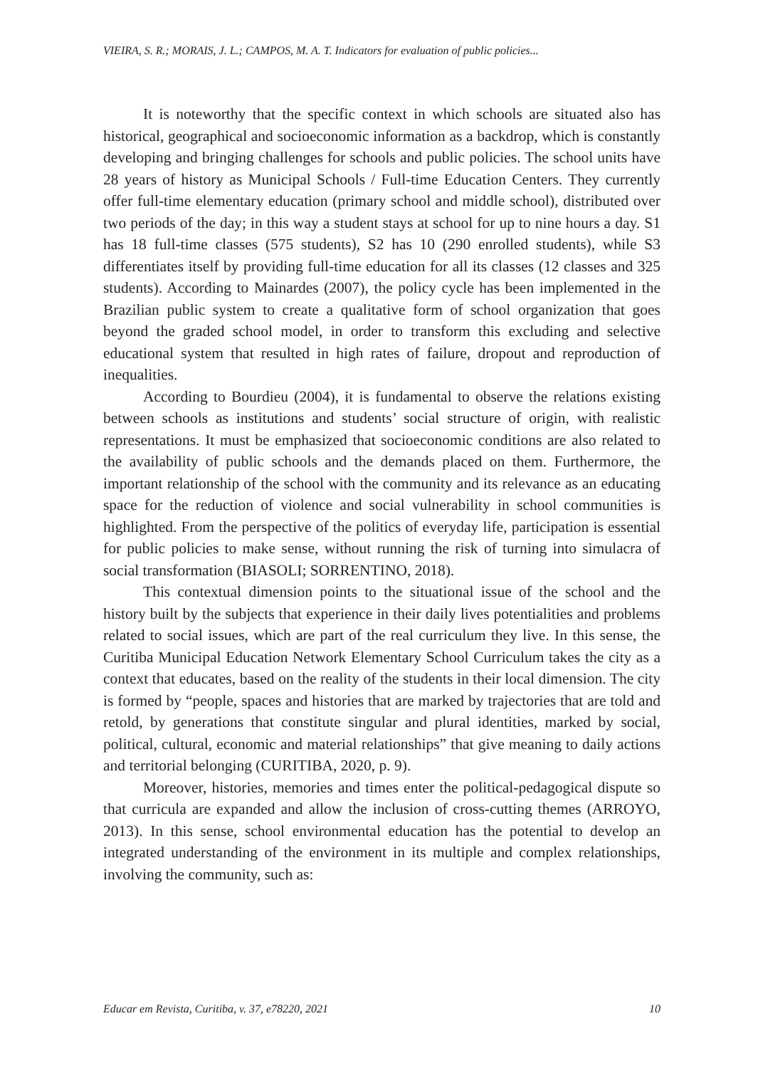VIEIRA, S. R.; MORAIS, J. L.; CAMPOS, M. A. T. Indicators for evaluation of public policies...
It is noteworthy that the specific context in which schools are situated also has historical, geographical and socioeconomic information as a backdrop, which is constantly developing and bringing challenges for schools and public policies. The school units have 28 years of history as Municipal Schools / Full-time Education Centers. They currently offer full-time elementary education (primary school and middle school), distributed over two periods of the day; in this way a student stays at school for up to nine hours a day. S1 has 18 full-time classes (575 students), S2 has 10 (290 enrolled students), while S3 differentiates itself by providing full-time education for all its classes (12 classes and 325 students). According to Mainardes (2007), the policy cycle has been implemented in the Brazilian public system to create a qualitative form of school organization that goes beyond the graded school model, in order to transform this excluding and selective educational system that resulted in high rates of failure, dropout and reproduction of inequalities.
According to Bourdieu (2004), it is fundamental to observe the relations existing between schools as institutions and students’ social structure of origin, with realistic representations. It must be emphasized that socioeconomic conditions are also related to the availability of public schools and the demands placed on them. Furthermore, the important relationship of the school with the community and its relevance as an educating space for the reduction of violence and social vulnerability in school communities is highlighted. From the perspective of the politics of everyday life, participation is essential for public policies to make sense, without running the risk of turning into simulacra of social transformation (BIASOLI; SORRENTINO, 2018).
This contextual dimension points to the situational issue of the school and the history built by the subjects that experience in their daily lives potentialities and problems related to social issues, which are part of the real curriculum they live. In this sense, the Curitiba Municipal Education Network Elementary School Curriculum takes the city as a context that educates, based on the reality of the students in their local dimension. The city is formed by “people, spaces and histories that are marked by trajectories that are told and retold, by generations that constitute singular and plural identities, marked by social, political, cultural, economic and material relationships” that give meaning to daily actions and territorial belonging (CURITIBA, 2020, p. 9).
Moreover, histories, memories and times enter the political-pedagogical dispute so that curricula are expanded and allow the inclusion of cross-cutting themes (ARROYO, 2013). In this sense, school environmental education has the potential to develop an integrated understanding of the environment in its multiple and complex relationships, involving the community, such as:
Educar em Revista, Curitiba, v. 37, e78220, 2021 10